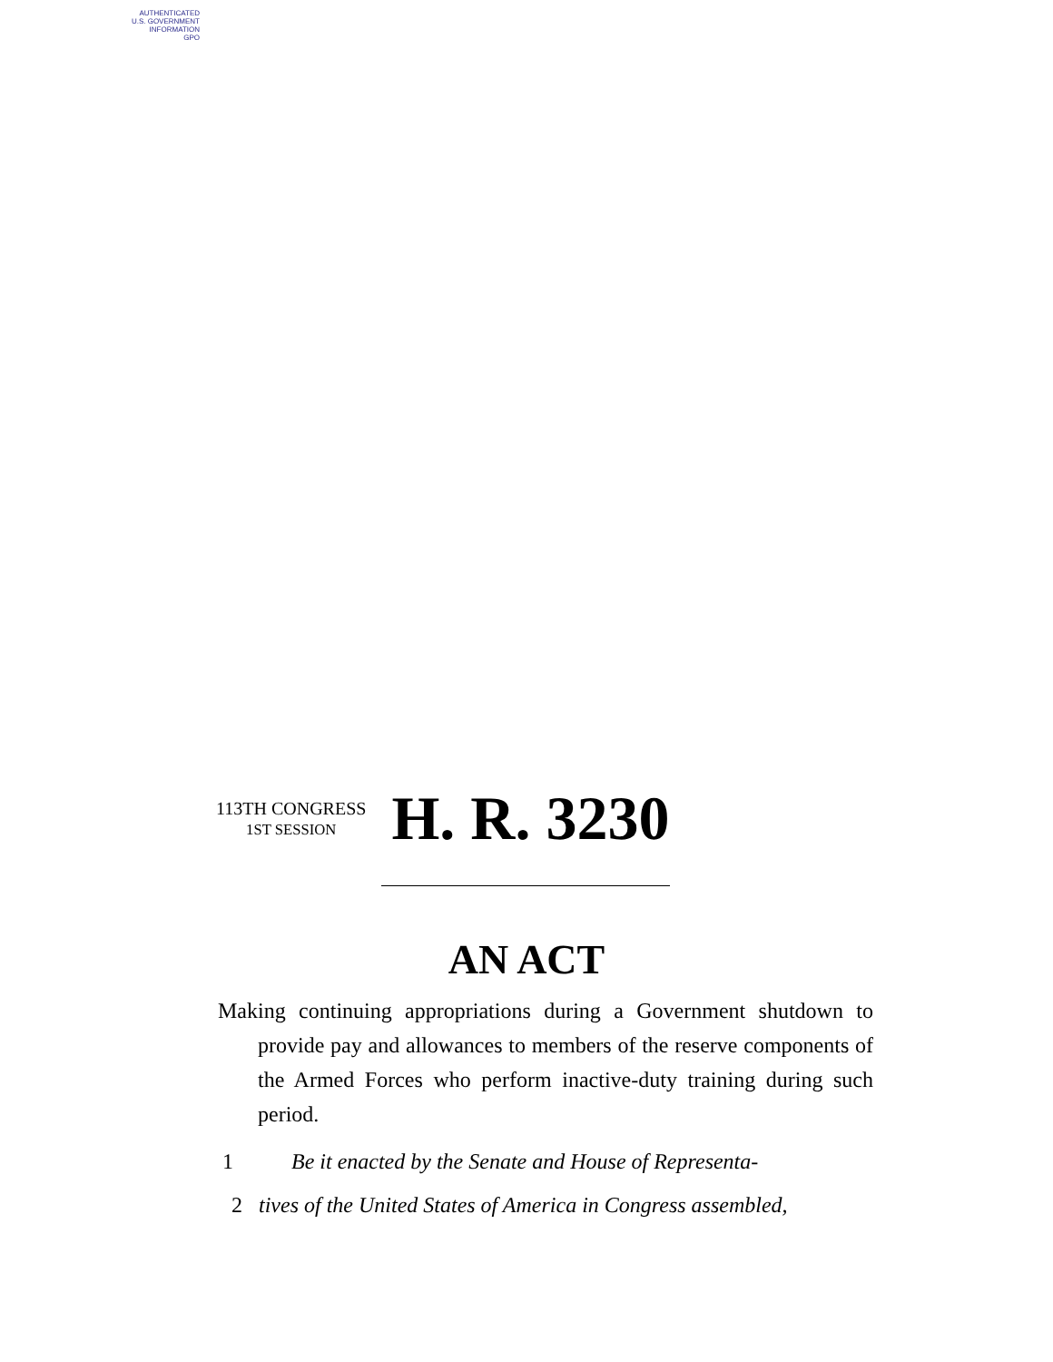AUTHENTICATED
U.S. GOVERNMENT
INFORMATION
GPO
113TH CONGRESS
1ST SESSION
H. R. 3230
AN ACT
Making continuing appropriations during a Government shutdown to provide pay and allowances to members of the reserve components of the Armed Forces who perform inactive-duty training during such period.
1 Be it enacted by the Senate and House of Representa-
2 tives of the United States of America in Congress assembled,